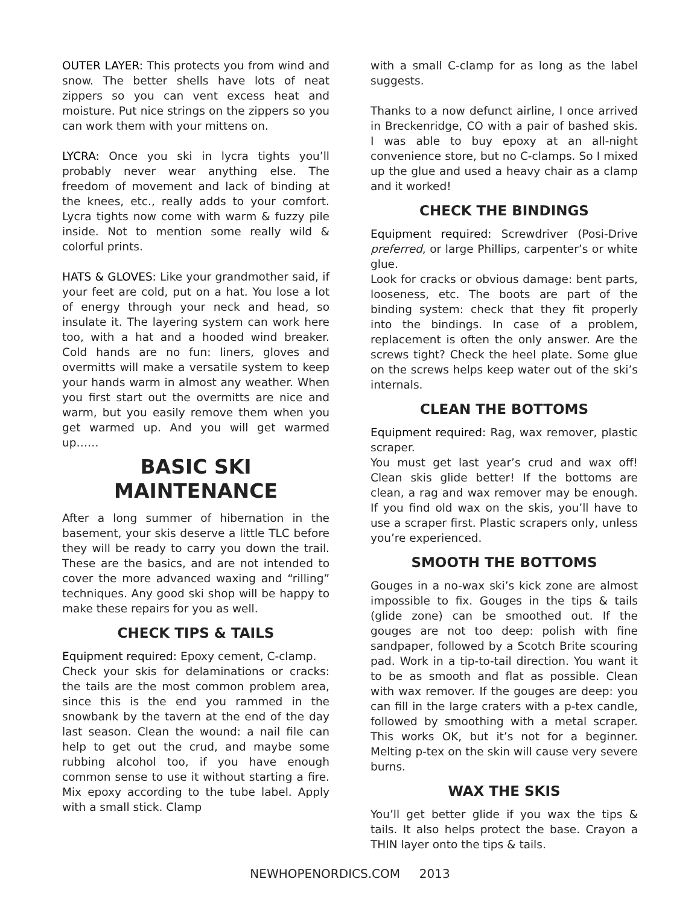OUTER LAYER: This protects you from wind and snow. The better shells have lots of neat zippers so you can vent excess heat and moisture. Put nice strings on the zippers so you can work them with your mittens on.
LYCRA: Once you ski in lycra tights you’ll probably never wear anything else. The freedom of movement and lack of binding at the knees, etc., really adds to your comfort. Lycra tights now come with warm & fuzzy pile inside. Not to mention some really wild & colorful prints.
HATS & GLOVES: Like your grandmother said, if your feet are cold, put on a hat. You lose a lot of energy through your neck and head, so insulate it. The layering system can work here too, with a hat and a hooded wind breaker. Cold hands are no fun: liners, gloves and overmitts will make a versatile system to keep your hands warm in almost any weather. When you first start out the overmitts are nice and warm, but you easily remove them when you get warmed up. And you will get warmed up……
BASIC SKI
MAINTENANCE
After a long summer of hibernation in the basement, your skis deserve a little TLC before they will be ready to carry you down the trail. These are the basics, and are not intended to cover the more advanced waxing and “rilling” techniques. Any good ski shop will be happy to make these repairs for you as well.
CHECK TIPS & TAILS
Equipment required: Epoxy cement, C-clamp.
Check your skis for delaminations or cracks: the tails are the most common problem area, since this is the end you rammed in the snowbank by the tavern at the end of the day last season. Clean the wound: a nail file can help to get out the crud, and maybe some rubbing alcohol too, if you have enough common sense to use it without starting a fire. Mix epoxy according to the tube label. Apply with a small stick. Clamp
with a small C-clamp for as long as the label suggests.
Thanks to a now defunct airline, I once arrived in Breckenridge, CO with a pair of bashed skis. I was able to buy epoxy at an all-night convenience store, but no C-clamps. So I mixed up the glue and used a heavy chair as a clamp and it worked!
CHECK THE BINDINGS
Equipment required: Screwdriver (Posi-Drive preferred, or large Phillips, carpenter’s or white glue.
Look for cracks or obvious damage: bent parts, looseness, etc. The boots are part of the binding system: check that they fit properly into the bindings. In case of a problem, replacement is often the only answer. Are the screws tight? Check the heel plate. Some glue on the screws helps keep water out of the ski’s internals.
CLEAN THE BOTTOMS
Equipment required: Rag, wax remover, plastic scraper.
You must get last year’s crud and wax off! Clean skis glide better! If the bottoms are clean, a rag and wax remover may be enough. If you find old wax on the skis, you’ll have to use a scraper first. Plastic scrapers only, unless you’re experienced.
SMOOTH THE BOTTOMS
Gouges in a no-wax ski’s kick zone are almost impossible to fix. Gouges in the tips & tails (glide zone) can be smoothed out. If the gouges are not too deep: polish with fine sandpaper, followed by a Scotch Brite scouring pad. Work in a tip-to-tail direction. You want it to be as smooth and flat as possible. Clean with wax remover. If the gouges are deep: you can fill in the large craters with a p-tex candle, followed by smoothing with a metal scraper. This works OK, but it’s not for a beginner. Melting p-tex on the skin will cause very severe burns.
WAX THE SKIS
You’ll get better glide if you wax the tips & tails. It also helps protect the base. Crayon a THIN layer onto the tips & tails.
NEWHOPENORDICS.COM 2013